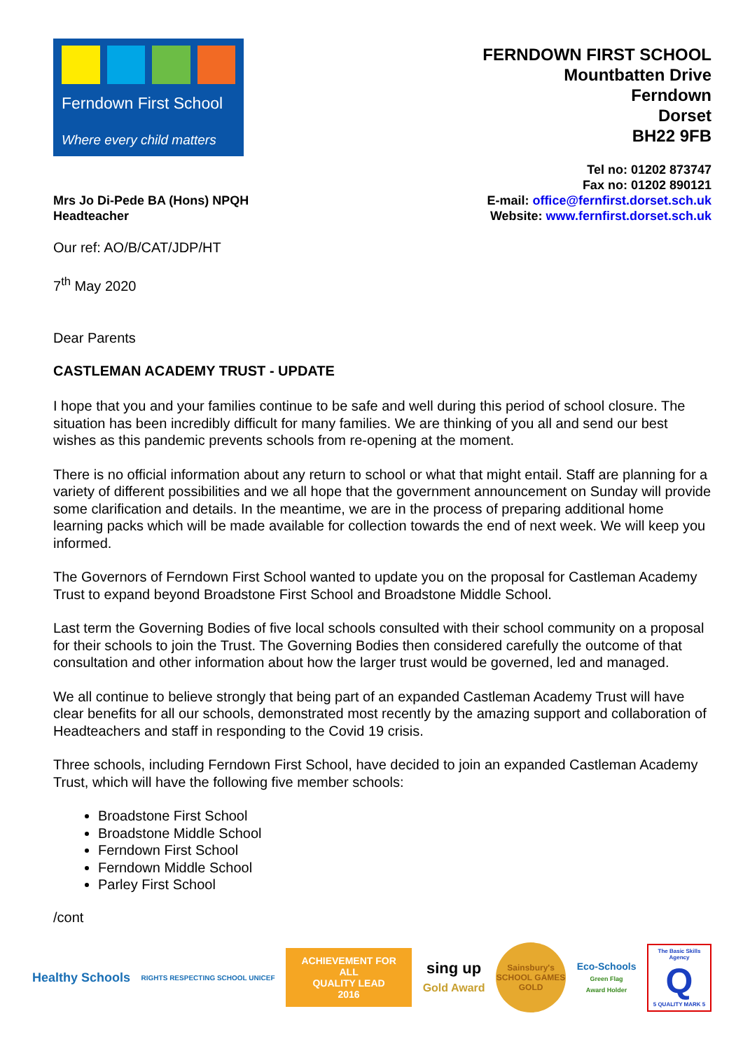Ferndown First School
Where every child matters
FERNDOWN FIRST SCHOOL
Mountbatten Drive
Ferndown
Dorset
BH22 9FB
Mrs Jo Di-Pede BA (Hons) NPQH
Headteacher
Tel no: 01202 873747
Fax no: 01202 890121
E-mail: office@fernfirst.dorset.sch.uk
Website: www.fernfirst.dorset.sch.uk
Our ref: AO/B/CAT/JDP/HT
7<sup>th</sup> May 2020
Dear Parents
CASTLEMAN ACADEMY TRUST - UPDATE
I hope that you and your families continue to be safe and well during this period of school closure. The situation has been incredibly difficult for many families. We are thinking of you all and send our best wishes as this pandemic prevents schools from re-opening at the moment.
There is no official information about any return to school or what that might entail. Staff are planning for a variety of different possibilities and we all hope that the government announcement on Sunday will provide some clarification and details. In the meantime, we are in the process of preparing additional home learning packs which will be made available for collection towards the end of next week. We will keep you informed.
The Governors of Ferndown First School wanted to update you on the proposal for Castleman Academy Trust to expand beyond Broadstone First School and Broadstone Middle School.
Last term the Governing Bodies of five local schools consulted with their school community on a proposal for their schools to join the Trust. The Governing Bodies then considered carefully the outcome of that consultation and other information about how the larger trust would be governed, led and managed.
We all continue to believe strongly that being part of an expanded Castleman Academy Trust will have clear benefits for all our schools, demonstrated most recently by the amazing support and collaboration of Headteachers and staff in responding to the Covid 19 crisis.
Three schools, including Ferndown First School, have decided to join an expanded Castleman Academy Trust, which will have the following five member schools:
Broadstone First School
Broadstone Middle School
Ferndown First School
Ferndown Middle School
Parley First School
/cont
Healthy Schools
RIGHTS RESPECTING SCHOOL UNICEF
ACHIEVEMENT FOR ALL
QUALITY LEAD
2016
sing up
Gold Award
Sainsbury's
SCHOOL GAMES
GOLD
Eco-Schools
Green Flag
Award Holder
The Basic Skills Agency
Q
5 QUALITY MARK 5